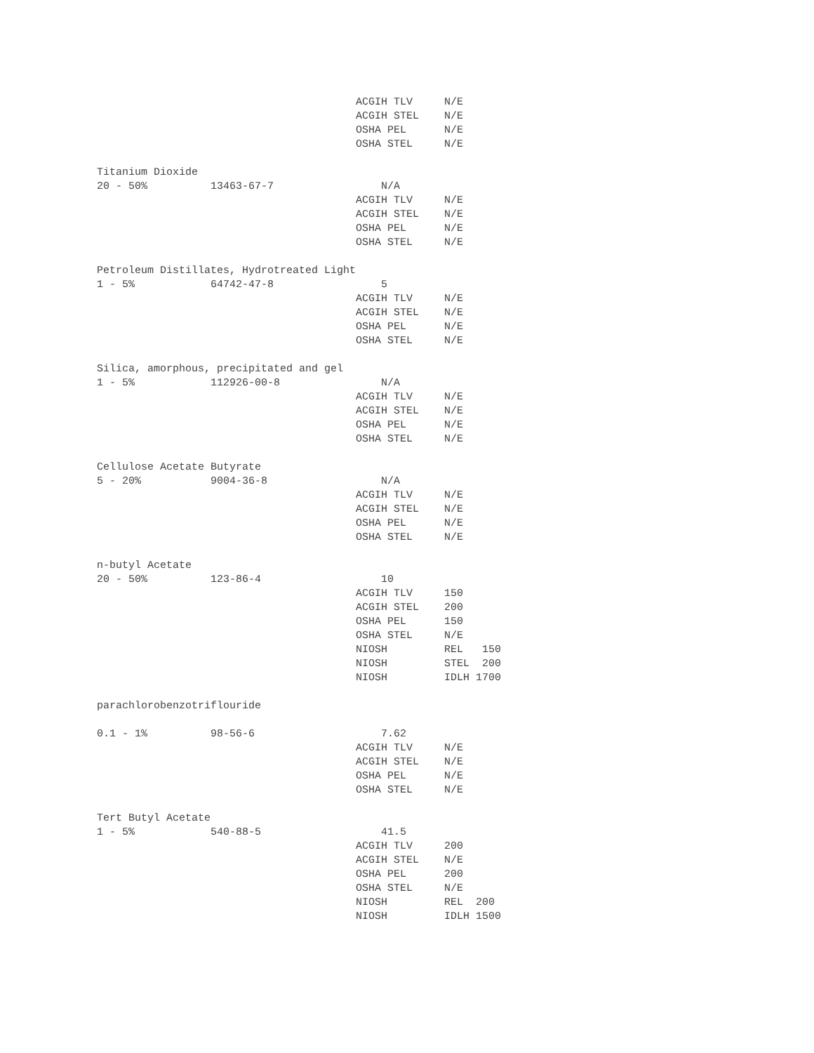ACGIH TLV     N/E
                                         ACGIH STEL    N/E
                                         OSHA PEL      N/E
                                         OSHA STEL     N/E

Titanium Dioxide
20 - 50%          13463-67-7                 N/A
                                         ACGIH TLV     N/E
                                         ACGIH STEL    N/E
                                         OSHA PEL      N/E
                                         OSHA STEL     N/E

Petroleum Distillates, Hydrotreated Light
1 - 5%            64742-47-8                 5
                                         ACGIH TLV     N/E
                                         ACGIH STEL    N/E
                                         OSHA PEL      N/E
                                         OSHA STEL     N/E

Silica, amorphous, precipitated and gel
1 - 5%            112926-00-8                N/A
                                         ACGIH TLV     N/E
                                         ACGIH STEL    N/E
                                         OSHA PEL      N/E
                                         OSHA STEL     N/E

Cellulose Acetate Butyrate
5 - 20%           9004-36-8                  N/A
                                         ACGIH TLV     N/E
                                         ACGIH STEL    N/E
                                         OSHA PEL      N/E
                                         OSHA STEL     N/E

n-butyl Acetate
20 - 50%          123-86-4                   10
                                         ACGIH TLV     150
                                         ACGIH STEL    200
                                         OSHA PEL      150
                                         OSHA STEL     N/E
                                         NIOSH         REL   150
                                         NIOSH         STEL  200
                                         NIOSH         IDLH 1700

parachlorobenzotriflouride

0.1 - 1%          98-56-6                    7.62
                                         ACGIH TLV     N/E
                                         ACGIH STEL    N/E
                                         OSHA PEL      N/E
                                         OSHA STEL     N/E

Tert Butyl Acetate
1 - 5%            540-88-5                   41.5
                                         ACGIH TLV     200
                                         ACGIH STEL    N/E
                                         OSHA PEL      200
                                         OSHA STEL     N/E
                                         NIOSH         REL  200
                                         NIOSH         IDLH 1500